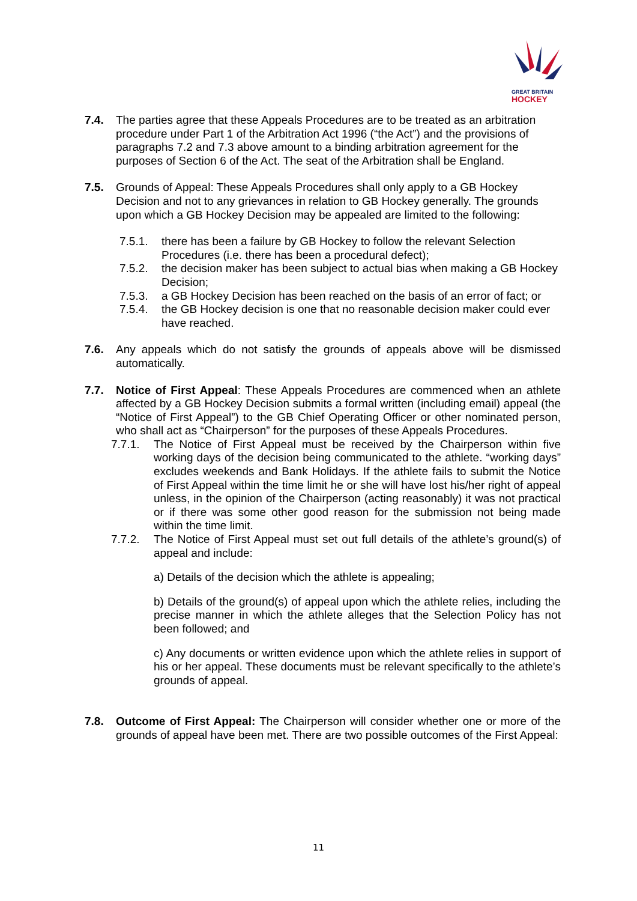GREAT BRITAIN
HOCKEY
7.4. The parties agree that these Appeals Procedures are to be treated as an arbitration procedure under Part 1 of the Arbitration Act 1996 (“the Act”) and the provisions of paragraphs 7.2 and 7.3 above amount to a binding arbitration agreement for the purposes of Section 6 of the Act. The seat of the Arbitration shall be England.
7.5. Grounds of Appeal: These Appeals Procedures shall only apply to a GB Hockey Decision and not to any grievances in relation to GB Hockey generally. The grounds upon which a GB Hockey Decision may be appealed are limited to the following:
7.5.1. there has been a failure by GB Hockey to follow the relevant Selection Procedures (i.e. there has been a procedural defect);
7.5.2. the decision maker has been subject to actual bias when making a GB Hockey Decision;
7.5.3. a GB Hockey Decision has been reached on the basis of an error of fact; or
7.5.4. the GB Hockey decision is one that no reasonable decision maker could ever have reached.
7.6. Any appeals which do not satisfy the grounds of appeals above will be dismissed automatically.
7.7. Notice of First Appeal: These Appeals Procedures are commenced when an athlete affected by a GB Hockey Decision submits a formal written (including email) appeal (the “Notice of First Appeal”) to the GB Chief Operating Officer or other nominated person, who shall act as “Chairperson” for the purposes of these Appeals Procedures.
7.7.1. The Notice of First Appeal must be received by the Chairperson within five working days of the decision being communicated to the athlete. “working days” excludes weekends and Bank Holidays. If the athlete fails to submit the Notice of First Appeal within the time limit he or she will have lost his/her right of appeal unless, in the opinion of the Chairperson (acting reasonably) it was not practical or if there was some other good reason for the submission not being made within the time limit.
7.7.2. The Notice of First Appeal must set out full details of the athlete’s ground(s) of appeal and include:
a) Details of the decision which the athlete is appealing;
b) Details of the ground(s) of appeal upon which the athlete relies, including the precise manner in which the athlete alleges that the Selection Policy has not been followed; and
c) Any documents or written evidence upon which the athlete relies in support of his or her appeal. These documents must be relevant specifically to the athlete’s grounds of appeal.
7.8. Outcome of First Appeal: The Chairperson will consider whether one or more of the grounds of appeal have been met. There are two possible outcomes of the First Appeal:
11